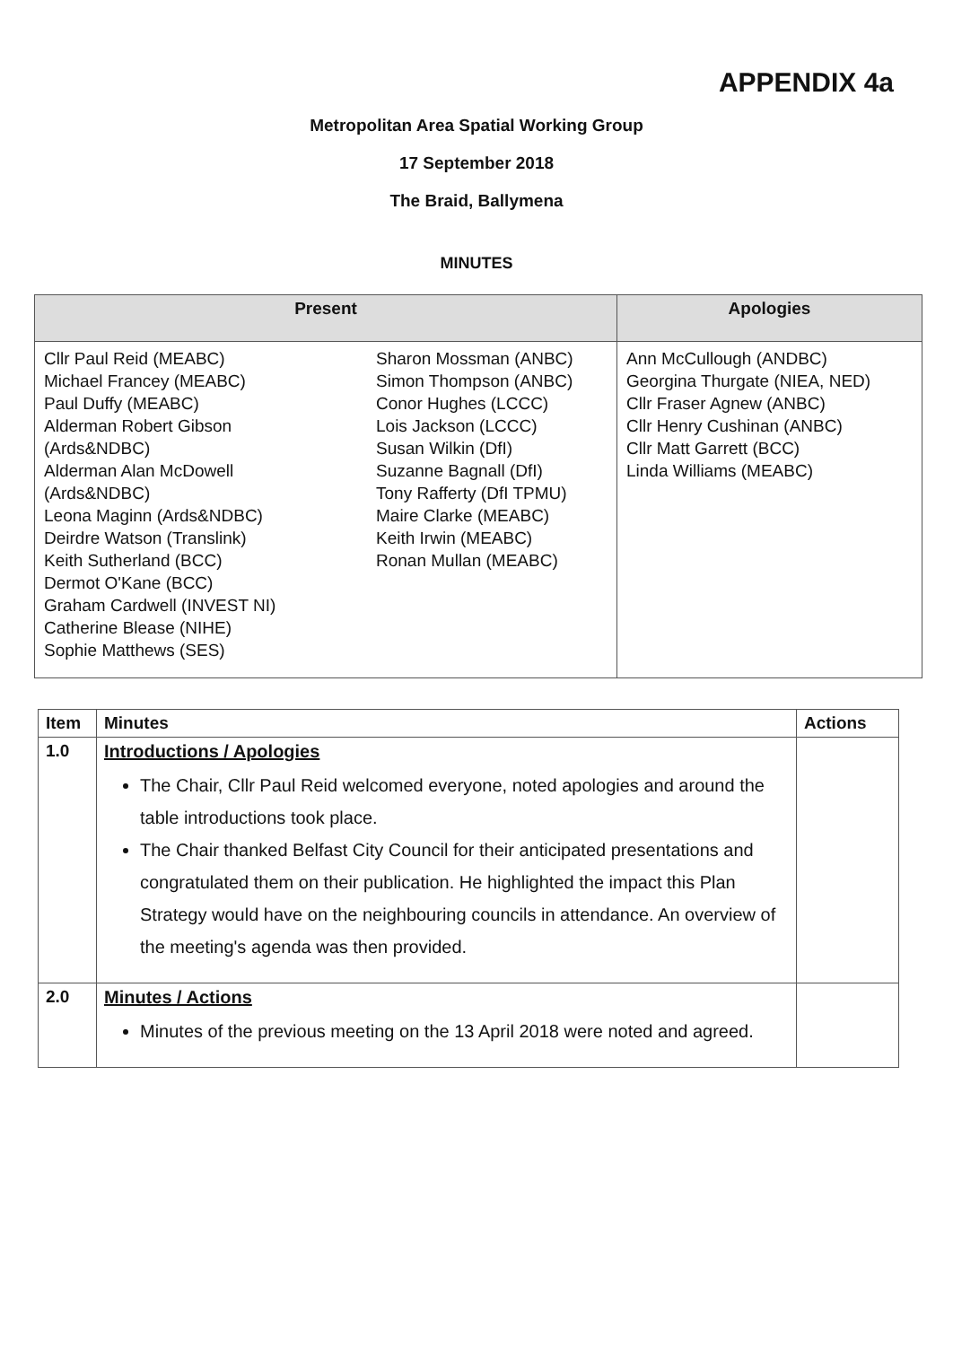APPENDIX 4a
Metropolitan Area Spatial Working Group
17 September 2018
The Braid, Ballymena
MINUTES
| Present | | Apologies |
| --- | --- | --- |
| Cllr Paul Reid (MEABC) Michael Francey (MEABC) Paul Duffy (MEABC) Alderman Robert Gibson (Ards&NDBC) Alderman Alan McDowell (Ards&NDBC) Leona Maginn (Ards&NDBC) Deirdre Watson (Translink) Keith Sutherland (BCC) Dermot O'Kane (BCC) Graham Cardwell (INVEST NI) Catherine Blease (NIHE) Sophie Matthews (SES) | Sharon Mossman (ANBC) Simon Thompson (ANBC) Conor Hughes (LCCC) Lois Jackson (LCCC) Susan Wilkin (DfI) Suzanne Bagnall (DfI) Tony Rafferty (DfI TPMU) Maire Clarke (MEABC) Keith Irwin (MEABC) Ronan Mullan (MEABC) | Ann McCullough (ANDBC) Georgina Thurgate (NIEA, NED) Cllr Fraser Agnew (ANBC) Cllr Henry Cushinan (ANBC) Cllr Matt Garrett (BCC) Linda Williams (MEABC) |
| Item | Minutes | Actions |
| --- | --- | --- |
| 1.0 | Introductions / Apologies The Chair, Cllr Paul Reid welcomed everyone, noted apologies and around the table introductions took place. The Chair thanked Belfast City Council for their anticipated presentations and congratulated them on their publication. He highlighted the impact this Plan Strategy would have on the neighbouring councils in attendance. An overview of the meeting's agenda was then provided. | |
| 2.0 | Minutes / Actions Minutes of the previous meeting on the 13 April 2018 were noted and agreed. | |